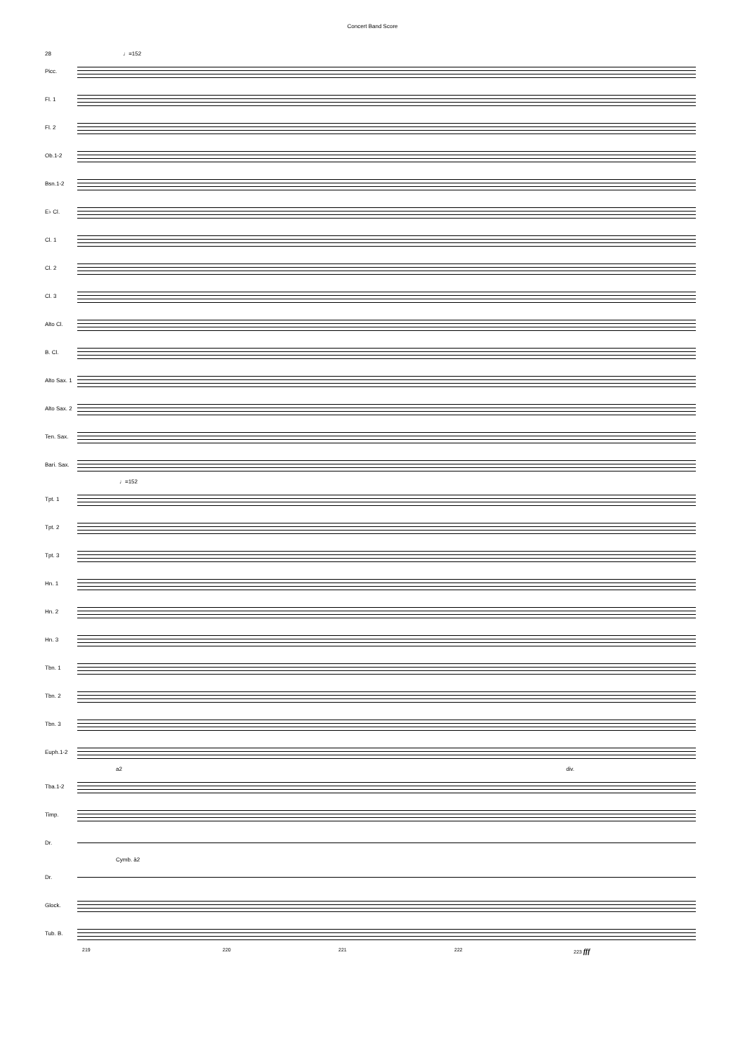Concert Band Score
28 ♩=152
Picc.
Fl. 1
Fl. 2
Ob.1-2
Bsn.1-2
E♭ Cl.
Cl. 1
Cl. 2
Cl. 3
Alto Cl.
B. Cl.
Alto Sax. 1
Alto Sax. 2
Ten. Sax.
Bari. Sax.
♩=152
Tpt. 1
Tpt. 2
Tpt. 3
Hn. 1
Hn. 2
Hn. 3
Tbn. 1
Tbn. 2
Tbn. 3
Euph.1-2
a2 div.
Tba.1-2
Timp.
Dr.
Cymb. à2
Dr.
Glock.
Tub. B.
219 220 221 222 223 fff